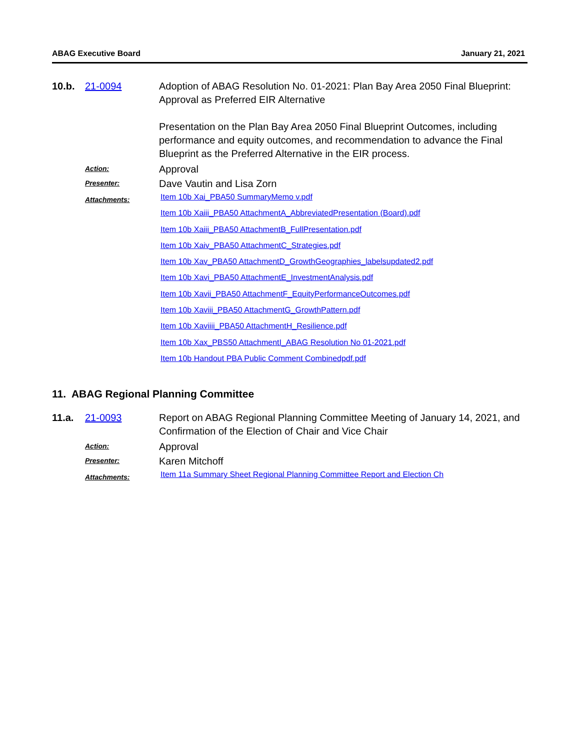ABAG Executive Board January 21, 2021
10.b. 21-0094 Adoption of ABAG Resolution No. 01-2021: Plan Bay Area 2050 Final Blueprint: Approval as Preferred EIR Alternative
Presentation on the Plan Bay Area 2050 Final Blueprint Outcomes, including performance and equity outcomes, and recommendation to advance the Final Blueprint as the Preferred Alternative in the EIR process.
Action:
Approval
Presenter:
Dave Vautin and Lisa Zorn
Attachments:
Item 10b Xai_PBA50 SummaryMemo v.pdf
Item 10b Xaiii_PBA50 AttachmentA_AbbreviatedPresentation (Board).pdf
Item 10b Xaiii_PBA50 AttachmentB_FullPresentation.pdf
Item 10b Xaiv_PBA50 AttachmentC_Strategies.pdf
Item 10b Xav_PBA50 AttachmentD_GrowthGeographies_labelsupdated2.pdf
Item 10b Xavi_PBA50 AttachmentE_InvestmentAnalysis.pdf
Item 10b Xavii_PBA50 AttachmentF_EquityPerformanceOutcomes.pdf
Item 10b Xaviii_PBA50 AttachmentG_GrowthPattern.pdf
Item 10b Xaviiii_PBA50 AttachmentH_Resilience.pdf
Item 10b Xax_PBS50 AttachmentI_ABAG Resolution No 01-2021.pdf
Item 10b Handout PBA Public Comment Combinedpdf.pdf
11. ABAG Regional Planning Committee
11.a. 21-0093 Report on ABAG Regional Planning Committee Meeting of January 14, 2021, and Confirmation of the Election of Chair and Vice Chair
Action:
Approval
Presenter:
Karen Mitchoff
Attachments:
Item 11a Summary Sheet Regional Planning Committee Report and Election Ch